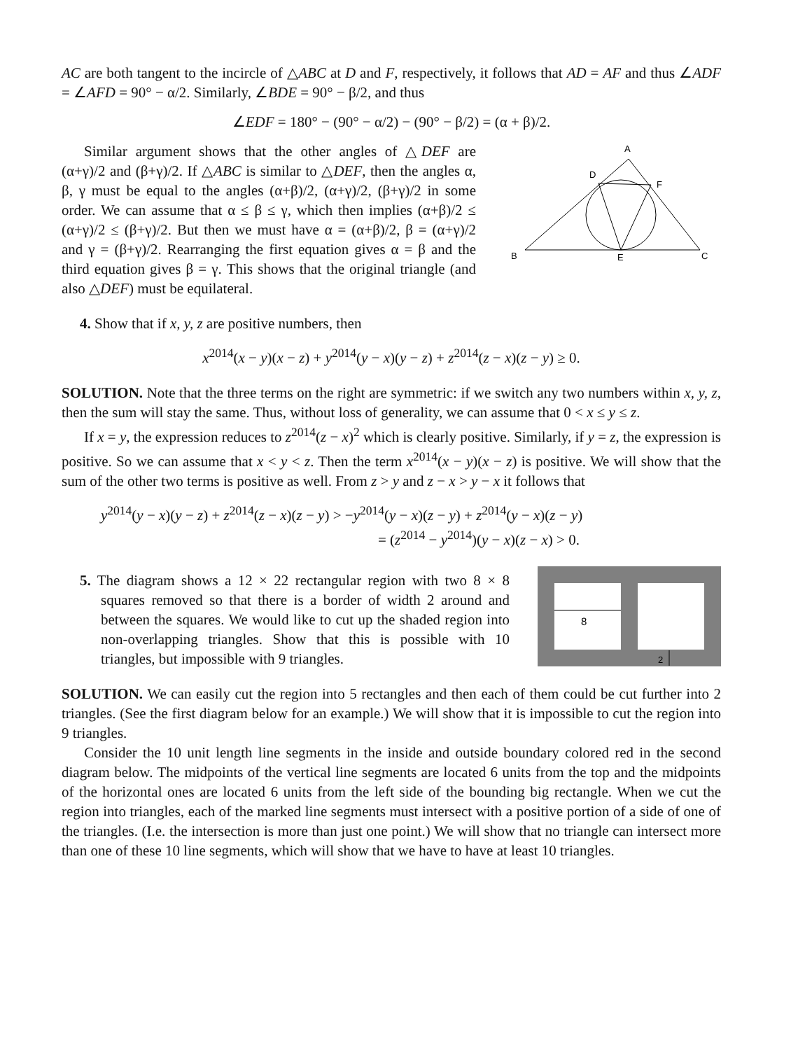AC are both tangent to the incircle of △ABC at D and F, respectively, it follows that AD = AF and thus ∠ADF = ∠AFD = 90° − α/2. Similarly, ∠BDE = 90° − β/2, and thus
∠EDF = 180° − (90° − α/2) − (90° − β/2) = (α + β)/2.
Similar argument shows that the other angles of △DEF are (α+γ)/2 and (β+γ)/2. If △ABC is similar to △DEF, then the angles α, β, γ must be equal to the angles (α+β)/2, (α+γ)/2, (β+γ)/2 in some order. We can assume that α ≤ β ≤ γ, which then implies (α+β)/2 ≤ (α+γ)/2 ≤ (β+γ)/2. But then we must have α = (α+β)/2, β = (α+γ)/2 and γ = (β+γ)/2. Rearranging the first equation gives α = β and the third equation gives β = γ. This shows that the original triangle (and also △DEF) must be equilateral.
A
D
F
B
E
C
4. Show that if x, y, z are positive numbers, then
x<sup>2014</sup>(x − y)(x − z) + y<sup>2014</sup>(y − x)(y − z) + z<sup>2014</sup>(z − x)(z − y) ≥ 0.
SOLUTION. Note that the three terms on the right are symmetric: if we switch any two numbers within x, y, z, then the sum will stay the same. Thus, without loss of generality, we can assume that 0 < x ≤ y ≤ z.
If x = y, the expression reduces to z<sup>2014</sup>(z − x)<sup>2</sup> which is clearly positive. Similarly, if y = z, the expression is positive. So we can assume that x < y < z. Then the term x<sup>2014</sup>(x − y)(x − z) is positive. We will show that the sum of the other two terms is positive as well. From z > y and z − x > y − x it follows that
y<sup>2014</sup>(y − x)(y − z) + z<sup>2014</sup>(z − x)(z − y) > −y<sup>2014</sup>(y − x)(z − y) + z<sup>2014</sup>(y − x)(z − y)
= (z<sup>2014</sup> − y<sup>2014</sup>)(y − x)(z − x) > 0.
5. The diagram shows a 12 × 22 rectangular region with two 8 × 8 squares removed so that there is a border of width 2 around and between the squares. We would like to cut up the shaded region into non-overlapping triangles. Show that this is possible with 10 triangles, but impossible with 9 triangles.
8
2
SOLUTION. We can easily cut the region into 5 rectangles and then each of them could be cut further into 2 triangles. (See the first diagram below for an example.) We will show that it is impossible to cut the region into 9 triangles.
Consider the 10 unit length line segments in the inside and outside boundary colored red in the second diagram below. The midpoints of the vertical line segments are located 6 units from the top and the midpoints of the horizontal ones are located 6 units from the left side of the bounding big rectangle. When we cut the region into triangles, each of the marked line segments must intersect with a positive portion of a side of one of the triangles. (I.e. the intersection is more than just one point.) We will show that no triangle can intersect more than one of these 10 line segments, which will show that we have to have at least 10 triangles.